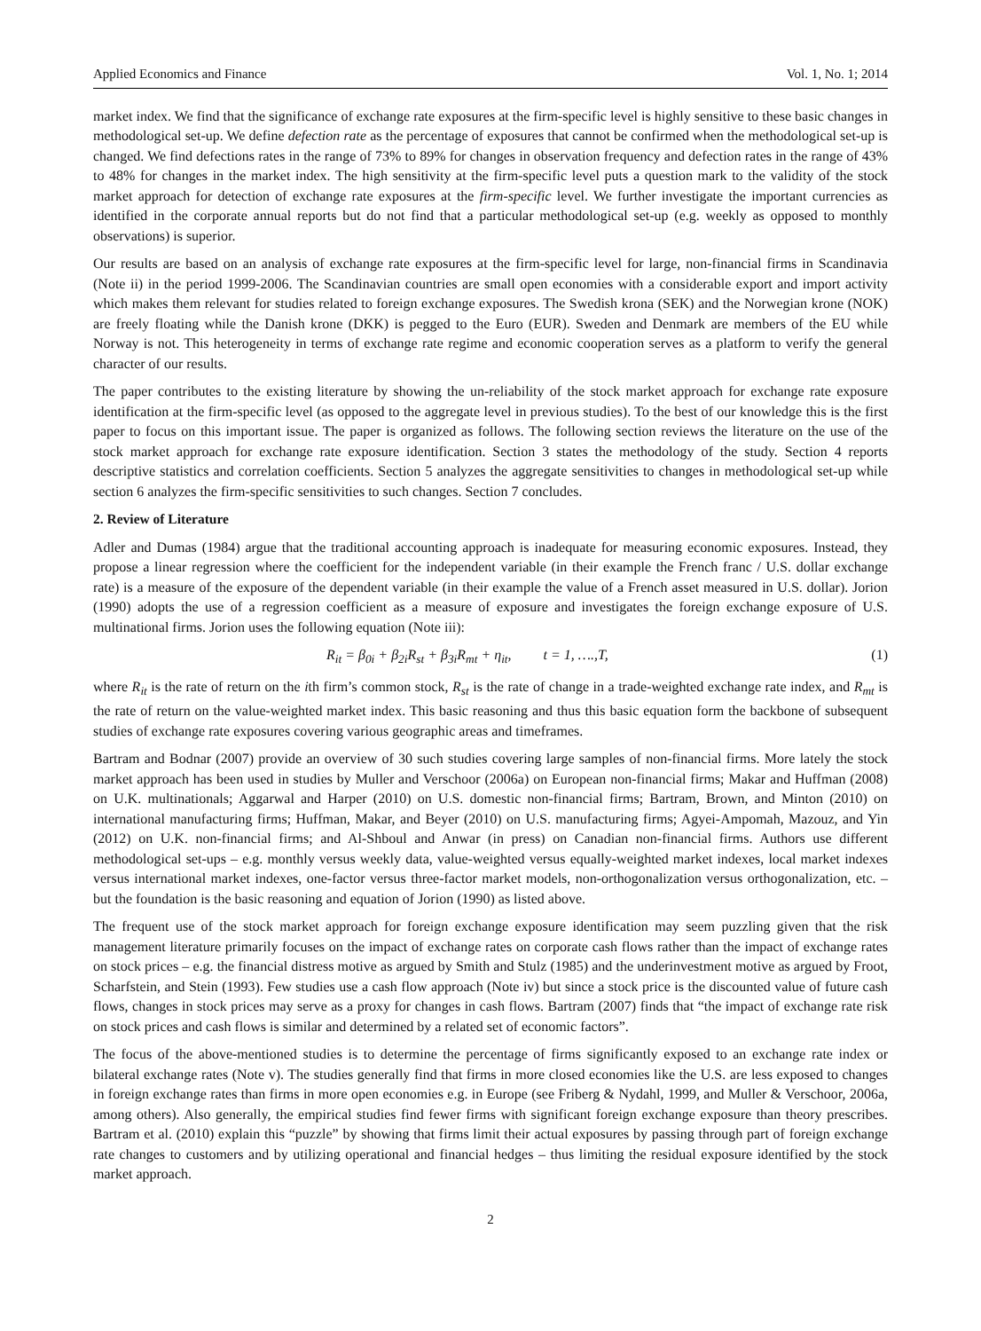Applied Economics and Finance Vol. 1, No. 1; 2014
market index. We find that the significance of exchange rate exposures at the firm-specific level is highly sensitive to these basic changes in methodological set-up. We define defection rate as the percentage of exposures that cannot be confirmed when the methodological set-up is changed. We find defections rates in the range of 73% to 89% for changes in observation frequency and defection rates in the range of 43% to 48% for changes in the market index. The high sensitivity at the firm-specific level puts a question mark to the validity of the stock market approach for detection of exchange rate exposures at the firm-specific level. We further investigate the important currencies as identified in the corporate annual reports but do not find that a particular methodological set-up (e.g. weekly as opposed to monthly observations) is superior.
Our results are based on an analysis of exchange rate exposures at the firm-specific level for large, non-financial firms in Scandinavia (Note ii) in the period 1999-2006. The Scandinavian countries are small open economies with a considerable export and import activity which makes them relevant for studies related to foreign exchange exposures. The Swedish krona (SEK) and the Norwegian krone (NOK) are freely floating while the Danish krone (DKK) is pegged to the Euro (EUR). Sweden and Denmark are members of the EU while Norway is not. This heterogeneity in terms of exchange rate regime and economic cooperation serves as a platform to verify the general character of our results.
The paper contributes to the existing literature by showing the un-reliability of the stock market approach for exchange rate exposure identification at the firm-specific level (as opposed to the aggregate level in previous studies). To the best of our knowledge this is the first paper to focus on this important issue. The paper is organized as follows. The following section reviews the literature on the use of the stock market approach for exchange rate exposure identification. Section 3 states the methodology of the study. Section 4 reports descriptive statistics and correlation coefficients. Section 5 analyzes the aggregate sensitivities to changes in methodological set-up while section 6 analyzes the firm-specific sensitivities to such changes. Section 7 concludes.
2. Review of Literature
Adler and Dumas (1984) argue that the traditional accounting approach is inadequate for measuring economic exposures. Instead, they propose a linear regression where the coefficient for the independent variable (in their example the French franc / U.S. dollar exchange rate) is a measure of the exposure of the dependent variable (in their example the value of a French asset measured in U.S. dollar). Jorion (1990) adopts the use of a regression coefficient as a measure of exposure and investigates the foreign exchange exposure of U.S. multinational firms. Jorion uses the following equation (Note iii):
R<sub>it</sub> = β<sub>0i</sub> + β<sub>2i</sub>R<sub>st</sub> + β<sub>3i</sub>R<sub>mt</sub> + η<sub>it</sub>, t = 1, ….,T, (1)
where R<sub>it</sub> is the rate of return on the ith firm’s common stock, R<sub>st</sub> is the rate of change in a trade-weighted exchange rate index, and R<sub>mt</sub> is the rate of return on the value-weighted market index. This basic reasoning and thus this basic equation form the backbone of subsequent studies of exchange rate exposures covering various geographic areas and timeframes.
Bartram and Bodnar (2007) provide an overview of 30 such studies covering large samples of non-financial firms. More lately the stock market approach has been used in studies by Muller and Verschoor (2006a) on European non-financial firms; Makar and Huffman (2008) on U.K. multinationals; Aggarwal and Harper (2010) on U.S. domestic non-financial firms; Bartram, Brown, and Minton (2010) on international manufacturing firms; Huffman, Makar, and Beyer (2010) on U.S. manufacturing firms; Agyei-Ampomah, Mazouz, and Yin (2012) on U.K. non-financial firms; and Al-Shboul and Anwar (in press) on Canadian non-financial firms. Authors use different methodological set-ups – e.g. monthly versus weekly data, value-weighted versus equally-weighted market indexes, local market indexes versus international market indexes, one-factor versus three-factor market models, non-orthogonalization versus orthogonalization, etc. – but the foundation is the basic reasoning and equation of Jorion (1990) as listed above.
The frequent use of the stock market approach for foreign exchange exposure identification may seem puzzling given that the risk management literature primarily focuses on the impact of exchange rates on corporate cash flows rather than the impact of exchange rates on stock prices – e.g. the financial distress motive as argued by Smith and Stulz (1985) and the underinvestment motive as argued by Froot, Scharfstein, and Stein (1993). Few studies use a cash flow approach (Note iv) but since a stock price is the discounted value of future cash flows, changes in stock prices may serve as a proxy for changes in cash flows. Bartram (2007) finds that “the impact of exchange rate risk on stock prices and cash flows is similar and determined by a related set of economic factors”.
The focus of the above-mentioned studies is to determine the percentage of firms significantly exposed to an exchange rate index or bilateral exchange rates (Note v). The studies generally find that firms in more closed economies like the U.S. are less exposed to changes in foreign exchange rates than firms in more open economies e.g. in Europe (see Friberg & Nydahl, 1999, and Muller & Verschoor, 2006a, among others). Also generally, the empirical studies find fewer firms with significant foreign exchange exposure than theory prescribes. Bartram et al. (2010) explain this “puzzle” by showing that firms limit their actual exposures by passing through part of foreign exchange rate changes to customers and by utilizing operational and financial hedges – thus limiting the residual exposure identified by the stock market approach.
2